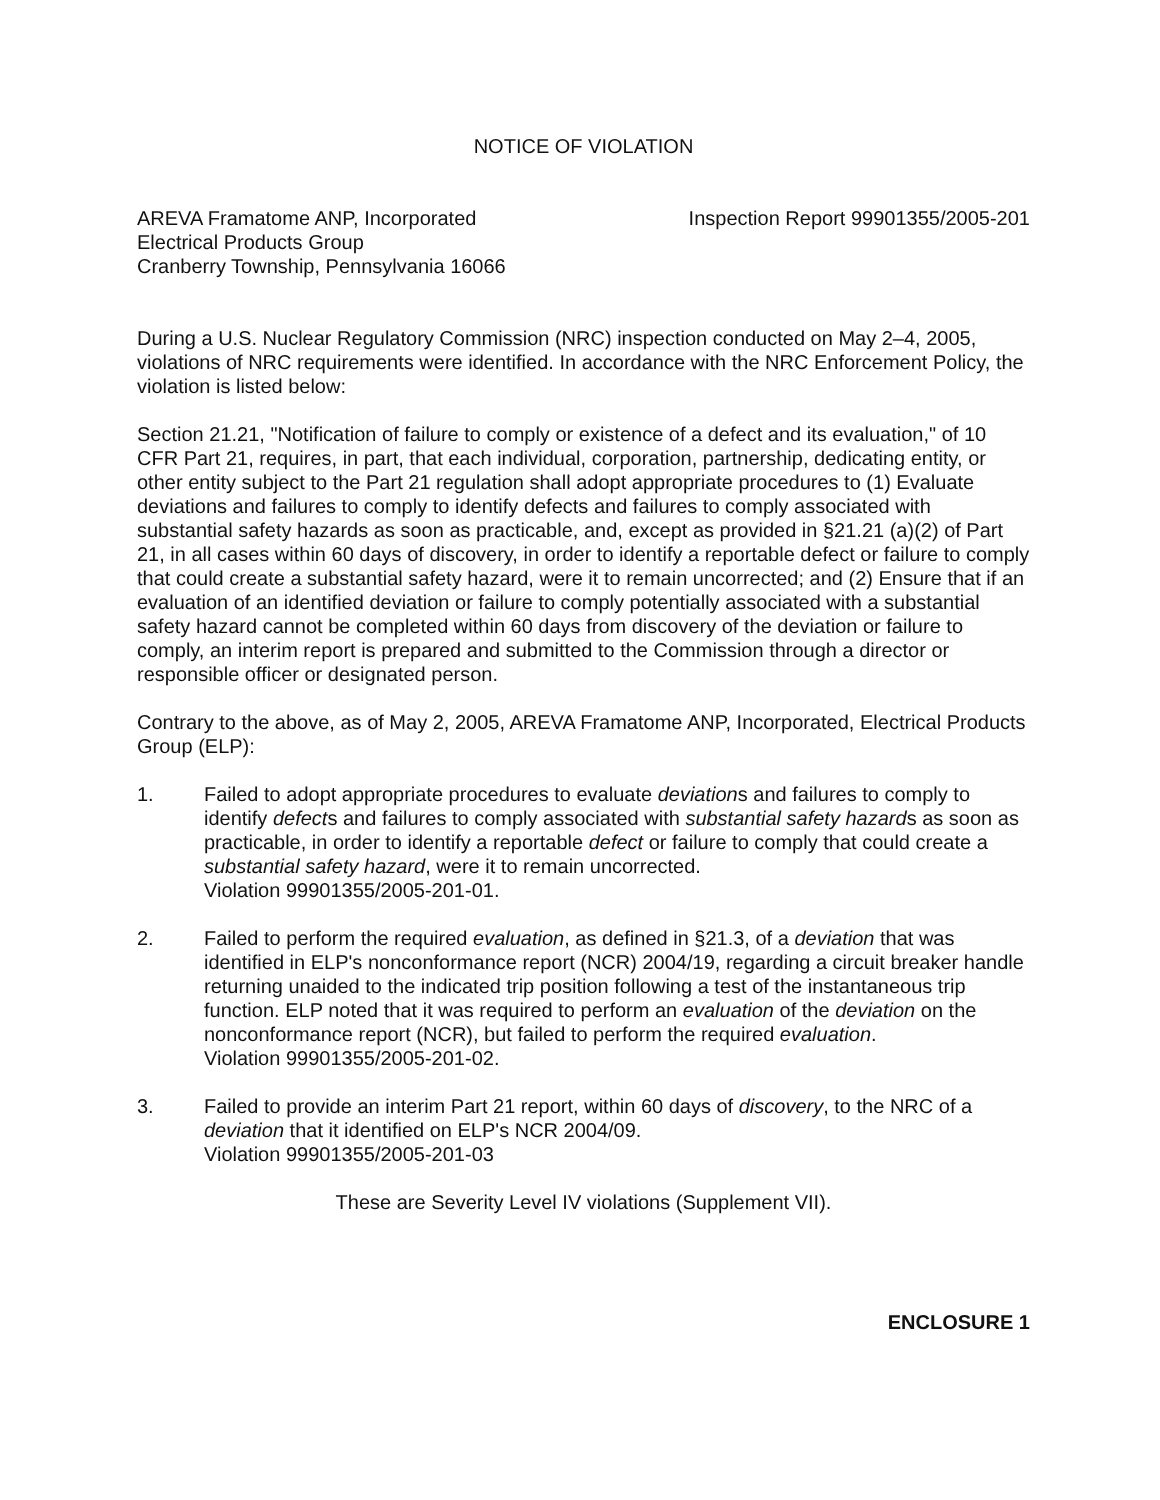NOTICE OF VIOLATION
AREVA Framatome ANP, Incorporated
Electrical Products Group
Cranberry Township, Pennsylvania 16066
Inspection Report 99901355/2005-201
During a U.S. Nuclear Regulatory Commission (NRC) inspection conducted on May 2–4, 2005, violations of NRC requirements were identified. In accordance with the NRC Enforcement Policy, the violation is listed below:
Section 21.21, "Notification of failure to comply or existence of a defect and its evaluation," of 10 CFR Part 21, requires, in part, that each individual, corporation, partnership, dedicating entity, or other entity subject to the Part 21 regulation shall adopt appropriate procedures to (1) Evaluate deviations and failures to comply to identify defects and failures to comply associated with substantial safety hazards as soon as practicable, and, except as provided in §21.21 (a)(2) of Part 21, in all cases within 60 days of discovery, in order to identify a reportable defect or failure to comply that could create a substantial safety hazard, were it to remain uncorrected; and (2) Ensure that if an evaluation of an identified deviation or failure to comply potentially associated with a substantial safety hazard cannot be completed within 60 days from discovery of the deviation or failure to comply, an interim report is prepared and submitted to the Commission through a director or responsible officer or designated person.
Contrary to the above, as of May 2, 2005, AREVA Framatome ANP, Incorporated, Electrical Products Group (ELP):
1. Failed to adopt appropriate procedures to evaluate deviations and failures to comply to identify defects and failures to comply associated with substantial safety hazards as soon as practicable, in order to identify a reportable defect or failure to comply that could create a substantial safety hazard, were it to remain uncorrected.
Violation 99901355/2005-201-01.
2. Failed to perform the required evaluation, as defined in §21.3, of a deviation that was identified in ELP's nonconformance report (NCR) 2004/19, regarding a circuit breaker handle returning unaided to the indicated trip position following a test of the instantaneous trip function. ELP noted that it was required to perform an evaluation of the deviation on the nonconformance report (NCR), but failed to perform the required evaluation.
Violation 99901355/2005-201-02.
3. Failed to provide an interim Part 21 report, within 60 days of discovery, to the NRC of a deviation that it identified on ELP's NCR 2004/09.
Violation 99901355/2005-201-03
These are Severity Level IV violations (Supplement VII).
ENCLOSURE 1